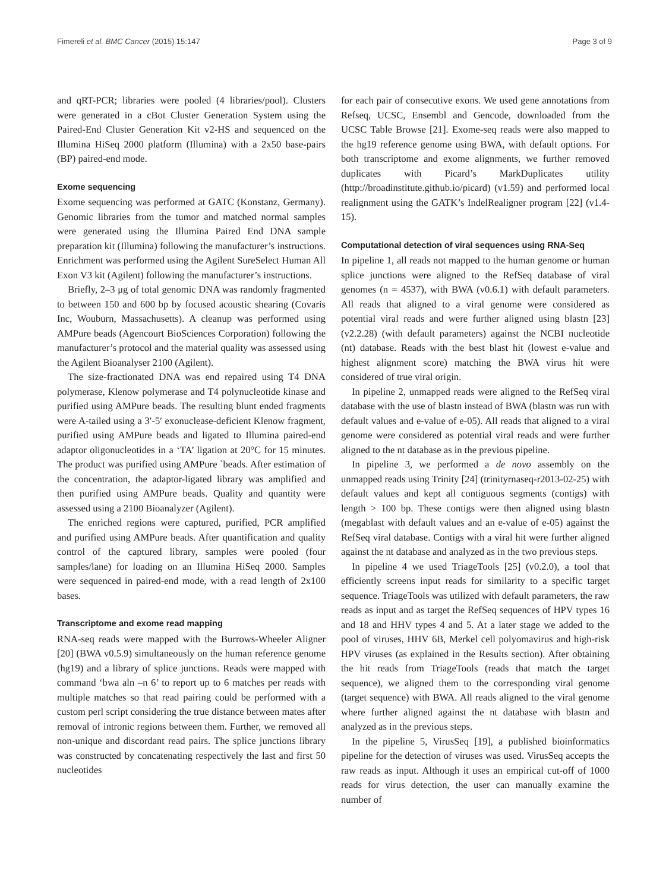Fimereli et al. BMC Cancer (2015) 15:147 Page 3 of 9
and qRT-PCR; libraries were pooled (4 libraries/pool). Clusters were generated in a cBot Cluster Generation System using the Paired-End Cluster Generation Kit v2-HS and sequenced on the Illumina HiSeq 2000 platform (Illumina) with a 2x50 base-pairs (BP) paired-end mode.
Exome sequencing
Exome sequencing was performed at GATC (Konstanz, Germany). Genomic libraries from the tumor and matched normal samples were generated using the Illumina Paired End DNA sample preparation kit (Illumina) following the manufacturer’s instructions. Enrichment was performed using the Agilent SureSelect Human All Exon V3 kit (Agilent) following the manufacturer’s instructions.
Briefly, 2–3 μg of total genomic DNA was randomly fragmented to between 150 and 600 bp by focused acoustic shearing (Covaris Inc, Wouburn, Massachusetts). A cleanup was performed using AMPure beads (Agencourt BioSciences Corporation) following the manufacturer’s protocol and the material quality was assessed using the Agilent Bioanalyser 2100 (Agilent).
The size-fractionated DNA was end repaired using T4 DNA polymerase, Klenow polymerase and T4 polynucleotide kinase and purified using AMPure beads. The resulting blunt ended fragments were A-tailed using a 3′-5′ exonuclease-deficient Klenow fragment, purified using AMPure beads and ligated to Illumina paired-end adaptor oligonucleotides in a ‘TA’ ligation at 20°C for 15 minutes. The product was purified using AMPure `beads. After estimation of the concentration, the adaptor-ligated library was amplified and then purified using AMPure beads. Quality and quantity were assessed using a 2100 Bioanalyzer (Agilent).
The enriched regions were captured, purified, PCR amplified and purified using AMPure beads. After quantification and quality control of the captured library, samples were pooled (four samples/lane) for loading on an Illumina HiSeq 2000. Samples were sequenced in paired-end mode, with a read length of 2x100 bases.
Transcriptome and exome read mapping
RNA-seq reads were mapped with the Burrows-Wheeler Aligner [20] (BWA v0.5.9) simultaneously on the human reference genome (hg19) and a library of splice junctions. Reads were mapped with command ‘bwa aln –n 6’ to report up to 6 matches per reads with multiple matches so that read pairing could be performed with a custom perl script considering the true distance between mates after removal of intronic regions between them. Further, we removed all non-unique and discordant read pairs. The splice junctions library was constructed by concatenating respectively the last and first 50 nucleotides
for each pair of consecutive exons. We used gene annotations from Refseq, UCSC, Ensembl and Gencode, downloaded from the UCSC Table Browse [21]. Exome-seq reads were also mapped to the hg19 reference genome using BWA, with default options. For both transcriptome and exome alignments, we further removed duplicates with Picard’s MarkDuplicates utility (http://broadinstitute.github.io/picard) (v1.59) and performed local realignment using the GATK’s IndelRealigner program [22] (v1.4-15).
Computational detection of viral sequences using RNA-Seq
In pipeline 1, all reads not mapped to the human genome or human splice junctions were aligned to the RefSeq database of viral genomes (n = 4537), with BWA (v0.6.1) with default parameters. All reads that aligned to a viral genome were considered as potential viral reads and were further aligned using blastn [23] (v2.2.28) (with default parameters) against the NCBI nucleotide (nt) database. Reads with the best blast hit (lowest e-value and highest alignment score) matching the BWA virus hit were considered of true viral origin.
In pipeline 2, unmapped reads were aligned to the RefSeq viral database with the use of blastn instead of BWA (blastn was run with default values and e-value of e-05). All reads that aligned to a viral genome were considered as potential viral reads and were further aligned to the nt database as in the previous pipeline.
In pipeline 3, we performed a de novo assembly on the unmapped reads using Trinity [24] (trinityrnaseq-r2013-02-25) with default values and kept all contiguous segments (contigs) with length > 100 bp. These contigs were then aligned using blastn (megablast with default values and an e-value of e-05) against the RefSeq viral database. Contigs with a viral hit were further aligned against the nt database and analyzed as in the two previous steps.
In pipeline 4 we used TriageTools [25] (v0.2.0), a tool that efficiently screens input reads for similarity to a specific target sequence. TriageTools was utilized with default parameters, the raw reads as input and as target the RefSeq sequences of HPV types 16 and 18 and HHV types 4 and 5. At a later stage we added to the pool of viruses, HHV 6B, Merkel cell polyomavirus and high-risk HPV viruses (as explained in the Results section). After obtaining the hit reads from TriageTools (reads that match the target sequence), we aligned them to the corresponding viral genome (target sequence) with BWA. All reads aligned to the viral genome where further aligned against the nt database with blastn and analyzed as in the previous steps.
In the pipeline 5, VirusSeq [19], a published bioinformatics pipeline for the detection of viruses was used. VirusSeq accepts the raw reads as input. Although it uses an empirical cut-off of 1000 reads for virus detection, the user can manually examine the number of